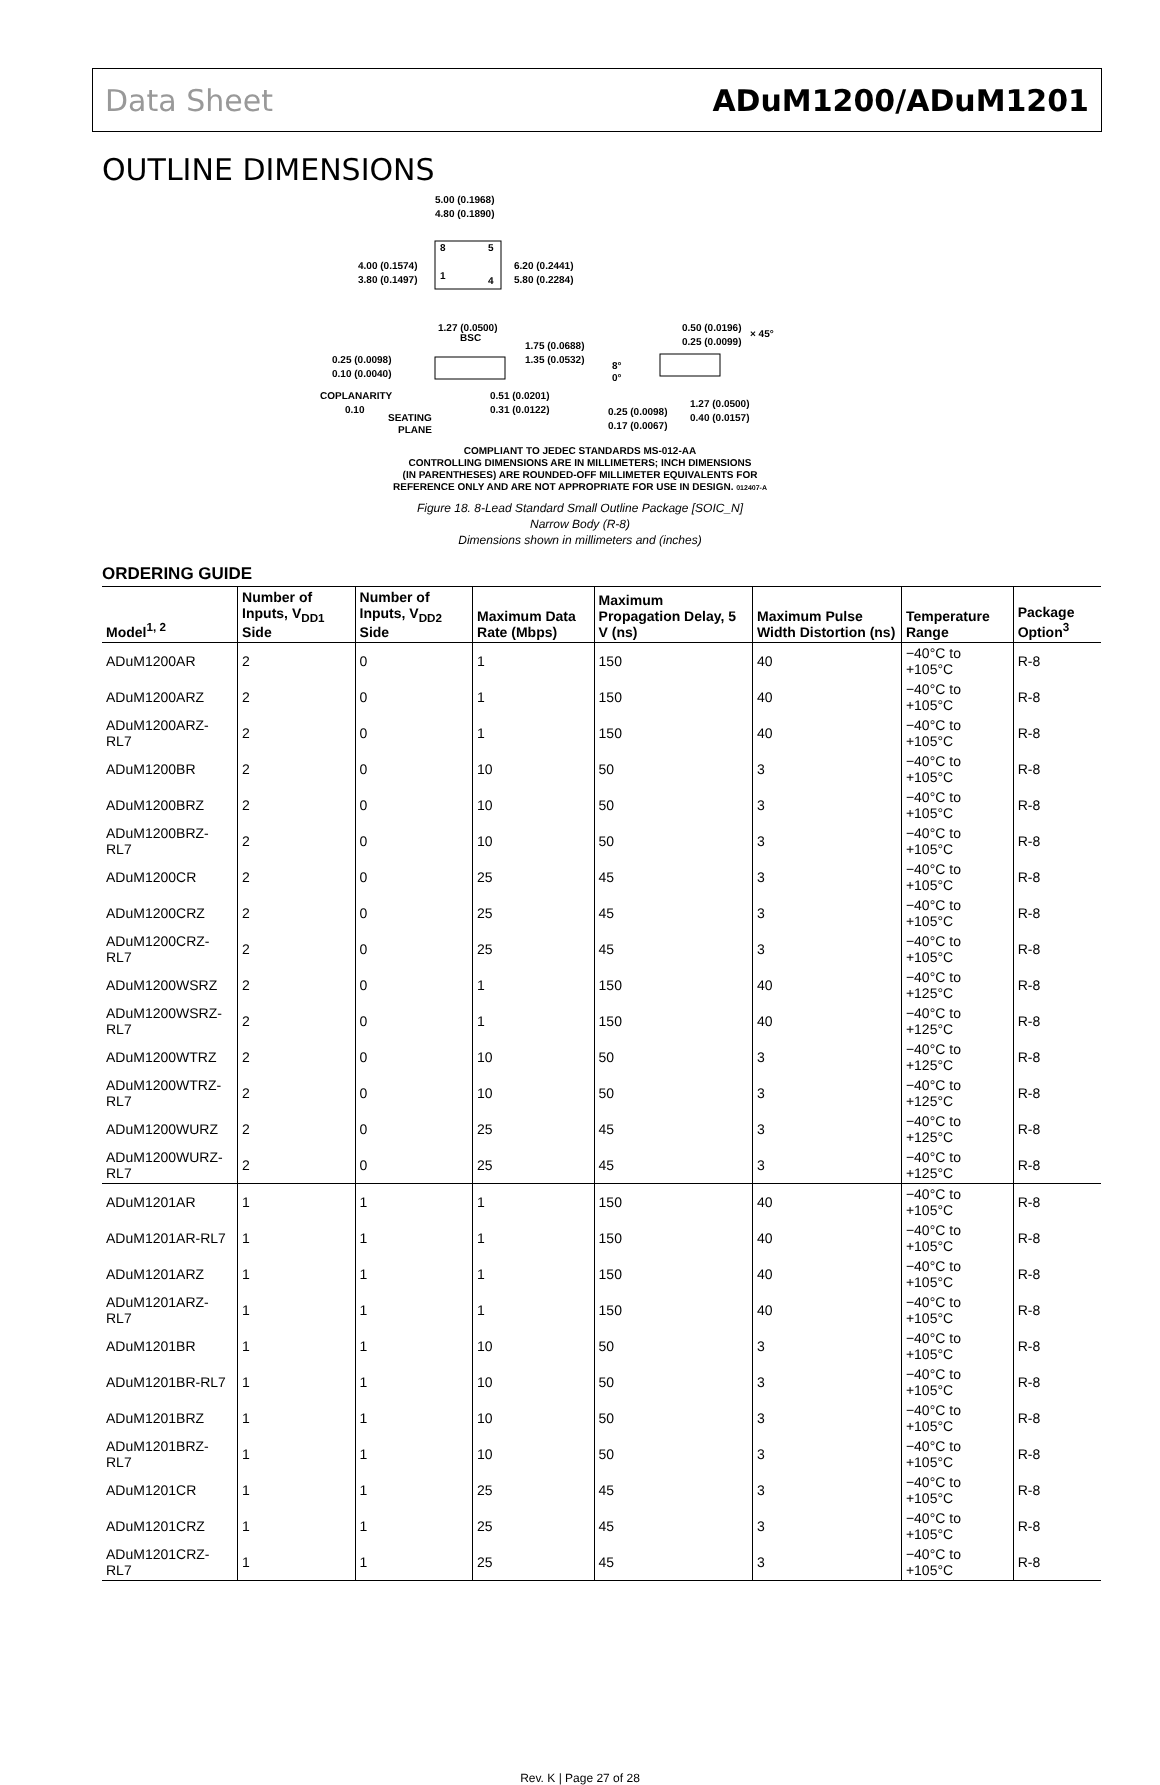Data Sheet ADuM1200/ADuM1201
OUTLINE DIMENSIONS
5.00 (0.1968)
4.80 (0.1890)
8
5
1
4
4.00 (0.1574)
3.80 (0.1497)
6.20 (0.2441)
5.80 (0.2284)
1.27 (0.0500)
BSC
1.75 (0.0688)
1.35 (0.0532)
0.25 (0.0098)
0.10 (0.0040)
COPLANARITY
0.10
SEATING
PLANE
0.51 (0.0201)
0.31 (0.0122)
0.50 (0.0196)
0.25 (0.0099)
× 45°
8°
0°
1.27 (0.0500)
0.40 (0.0157)
0.25 (0.0098)
0.17 (0.0067)
COMPLIANT TO JEDEC STANDARDS MS-012-AA
CONTROLLING DIMENSIONS ARE IN MILLIMETERS; INCH DIMENSIONS
(IN PARENTHESES) ARE ROUNDED-OFF MILLIMETER EQUIVALENTS FOR
REFERENCE ONLY AND ARE NOT APPROPRIATE FOR USE IN DESIGN. 012407-A
Figure 18. 8-Lead Standard Small Outline Package [SOIC_N]
Narrow Body (R-8)
Dimensions shown in millimeters and (inches)
ORDERING GUIDE
| Model<sup>1, 2</sup> | Number of Inputs, V<sub>DD1</sub> Side | Number of Inputs, V<sub>DD2</sub> Side | Maximum Data Rate (Mbps) | Maximum Propagation Delay, 5 V (ns) | Maximum Pulse Width Distortion (ns) | Temperature Range | Package Option<sup>3</sup> |
| --- | --- | --- | --- | --- | --- | --- | --- |
| ADuM1200AR | 2 | 0 | 1 | 150 | 40 | −40°C to +105°C | R-8 |
| ADuM1200ARZ | 2 | 0 | 1 | 150 | 40 | −40°C to +105°C | R-8 |
| ADuM1200ARZ-RL7 | 2 | 0 | 1 | 150 | 40 | −40°C to +105°C | R-8 |
| ADuM1200BR | 2 | 0 | 10 | 50 | 3 | −40°C to +105°C | R-8 |
| ADuM1200BRZ | 2 | 0 | 10 | 50 | 3 | −40°C to +105°C | R-8 |
| ADuM1200BRZ-RL7 | 2 | 0 | 10 | 50 | 3 | −40°C to +105°C | R-8 |
| ADuM1200CR | 2 | 0 | 25 | 45 | 3 | −40°C to +105°C | R-8 |
| ADuM1200CRZ | 2 | 0 | 25 | 45 | 3 | −40°C to +105°C | R-8 |
| ADuM1200CRZ-RL7 | 2 | 0 | 25 | 45 | 3 | −40°C to +105°C | R-8 |
| ADuM1200WSRZ | 2 | 0 | 1 | 150 | 40 | −40°C to +125°C | R-8 |
| ADuM1200WSRZ-RL7 | 2 | 0 | 1 | 150 | 40 | −40°C to +125°C | R-8 |
| ADuM1200WTRZ | 2 | 0 | 10 | 50 | 3 | −40°C to +125°C | R-8 |
| ADuM1200WTRZ-RL7 | 2 | 0 | 10 | 50 | 3 | −40°C to +125°C | R-8 |
| ADuM1200WURZ | 2 | 0 | 25 | 45 | 3 | −40°C to +125°C | R-8 |
| ADuM1200WURZ-RL7 | 2 | 0 | 25 | 45 | 3 | −40°C to +125°C | R-8 |
| ADuM1201AR | 1 | 1 | 1 | 150 | 40 | −40°C to +105°C | R-8 |
| ADuM1201AR-RL7 | 1 | 1 | 1 | 150 | 40 | −40°C to +105°C | R-8 |
| ADuM1201ARZ | 1 | 1 | 1 | 150 | 40 | −40°C to +105°C | R-8 |
| ADuM1201ARZ-RL7 | 1 | 1 | 1 | 150 | 40 | −40°C to +105°C | R-8 |
| ADuM1201BR | 1 | 1 | 10 | 50 | 3 | −40°C to +105°C | R-8 |
| ADuM1201BR-RL7 | 1 | 1 | 10 | 50 | 3 | −40°C to +105°C | R-8 |
| ADuM1201BRZ | 1 | 1 | 10 | 50 | 3 | −40°C to +105°C | R-8 |
| ADuM1201BRZ-RL7 | 1 | 1 | 10 | 50 | 3 | −40°C to +105°C | R-8 |
| ADuM1201CR | 1 | 1 | 25 | 45 | 3 | −40°C to +105°C | R-8 |
| ADuM1201CRZ | 1 | 1 | 25 | 45 | 3 | −40°C to +105°C | R-8 |
| ADuM1201CRZ-RL7 | 1 | 1 | 25 | 45 | 3 | −40°C to +105°C | R-8 |
Rev. K | Page 27 of 28